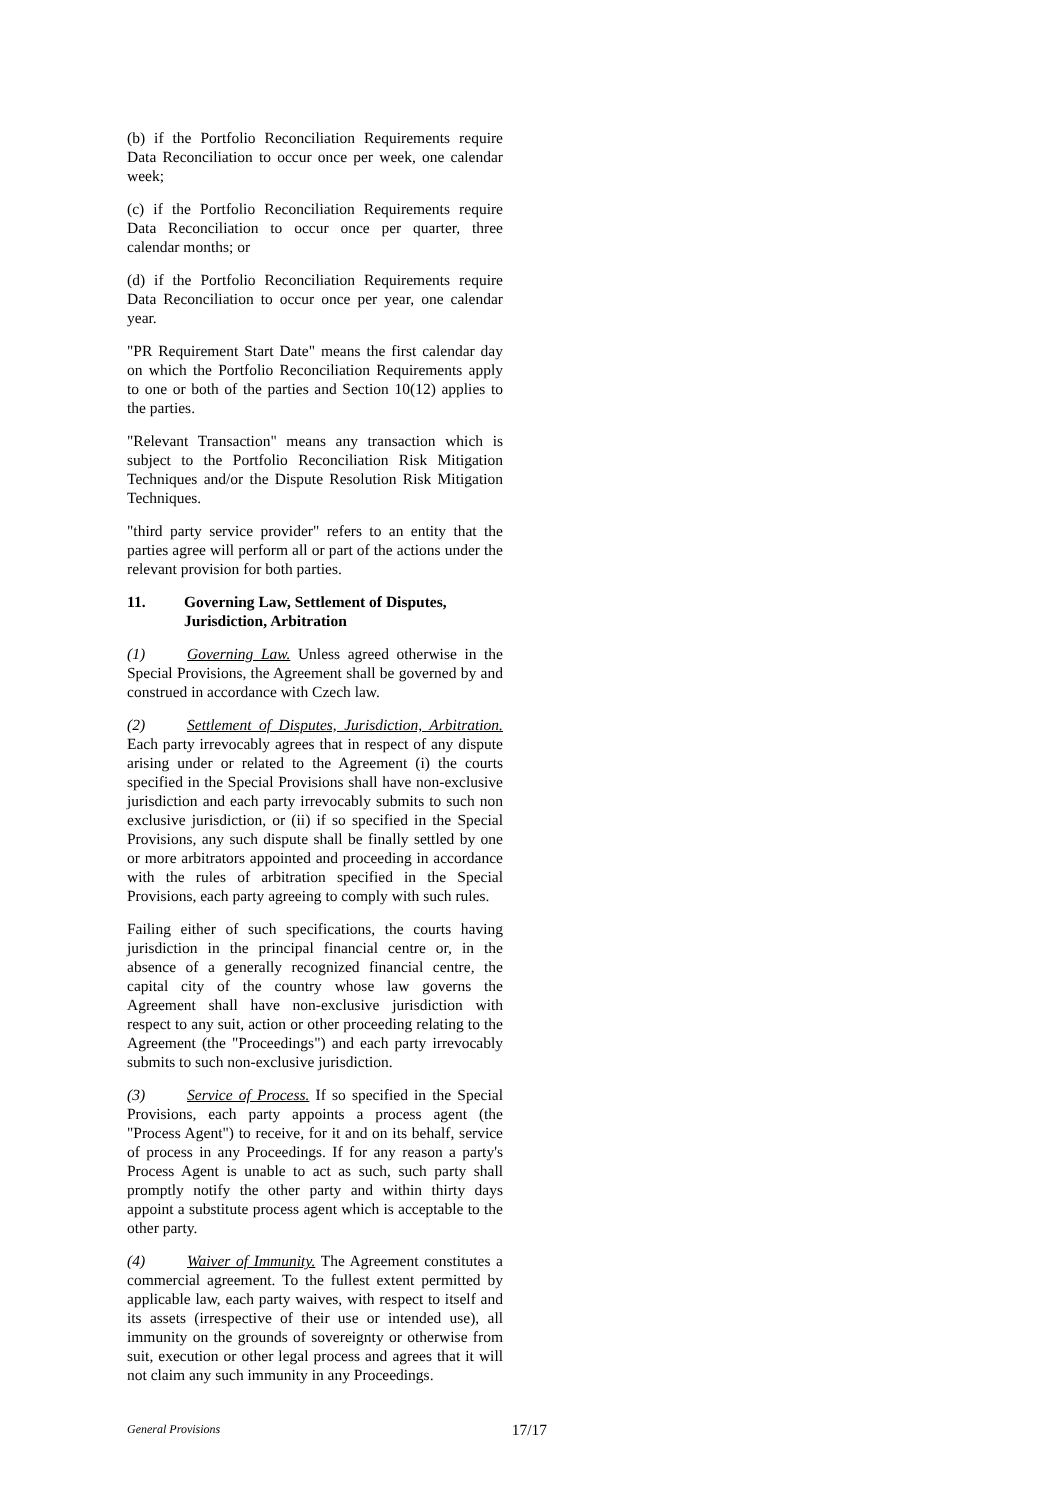(b) if the Portfolio Reconciliation Requirements require Data Reconciliation to occur once per week, one calendar week;
(c) if the Portfolio Reconciliation Requirements require Data Reconciliation to occur once per quarter, three calendar months; or
(d) if the Portfolio Reconciliation Requirements require Data Reconciliation to occur once per year, one calendar year.
"PR Requirement Start Date" means the first calendar day on which the Portfolio Reconciliation Requirements apply to one or both of the parties and Section 10(12) applies to the parties.
"Relevant Transaction" means any transaction which is subject to the Portfolio Reconciliation Risk Mitigation Techniques and/or the Dispute Resolution Risk Mitigation Techniques.
"third party service provider" refers to an entity that the parties agree will perform all or part of the actions under the relevant provision for both parties.
11. Governing Law, Settlement of Disputes, Jurisdiction, Arbitration
(1) Governing Law. Unless agreed otherwise in the Special Provisions, the Agreement shall be governed by and construed in accordance with Czech law.
(2) Settlement of Disputes, Jurisdiction, Arbitration. Each party irrevocably agrees that in respect of any dispute arising under or related to the Agreement (i) the courts specified in the Special Provisions shall have non-exclusive jurisdiction and each party irrevocably submits to such non exclusive jurisdiction, or (ii) if so specified in the Special Provisions, any such dispute shall be finally settled by one or more arbitrators appointed and proceeding in accordance with the rules of arbitration specified in the Special Provisions, each party agreeing to comply with such rules.
Failing either of such specifications, the courts having jurisdiction in the principal financial centre or, in the absence of a generally recognized financial centre, the capital city of the country whose law governs the Agreement shall have non-exclusive jurisdiction with respect to any suit, action or other proceeding relating to the Agreement (the "Proceedings") and each party irrevocably submits to such non-exclusive jurisdiction.
(3) Service of Process. If so specified in the Special Provisions, each party appoints a process agent (the "Process Agent") to receive, for it and on its behalf, service of process in any Proceedings. If for any reason a party's Process Agent is unable to act as such, such party shall promptly notify the other party and within thirty days appoint a substitute process agent which is acceptable to the other party.
(4) Waiver of Immunity. The Agreement constitutes a commercial agreement. To the fullest extent permitted by applicable law, each party waives, with respect to itself and its assets (irrespective of their use or intended use), all immunity on the grounds of sovereignty or otherwise from suit, execution or other legal process and agrees that it will not claim any such immunity in any Proceedings.
General Provisions 17/17